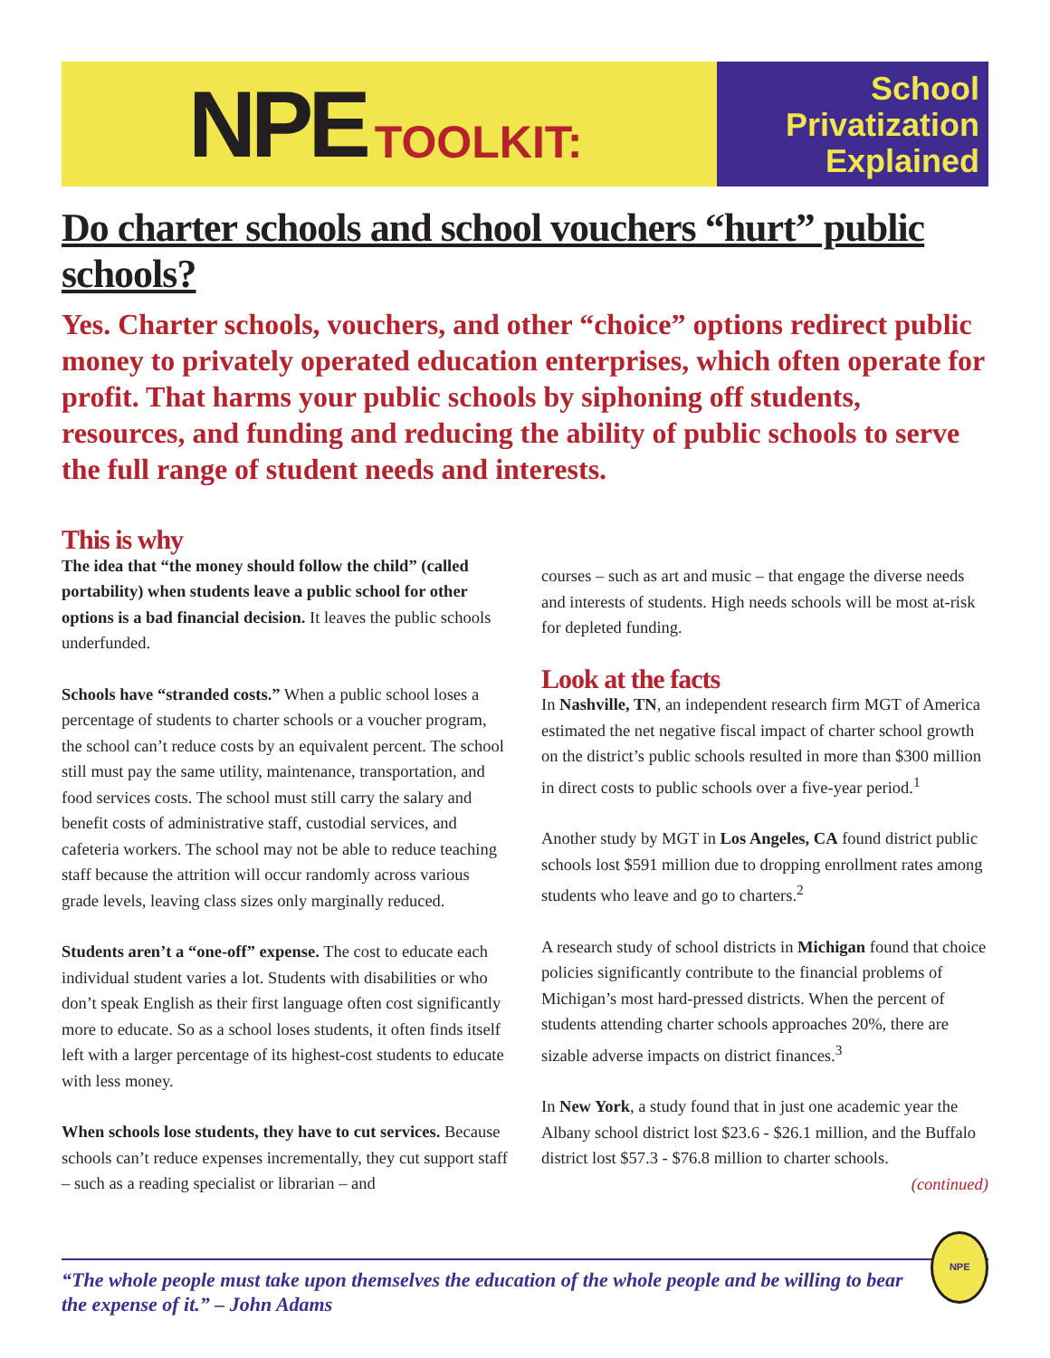NPE TOOLKIT:
School
Privatization
Explained
Do charter schools and school vouchers “hurt” public schools?
Yes. Charter schools, vouchers, and other “choice” options redirect public money to privately operated education enterprises, which often operate for profit. That harms your public schools by siphoning off students, resources, and funding and reducing the ability of public schools to serve the full range of student needs and interests.
This is why
The idea that “the money should follow the child” (called portability) when students leave a public school for other options is a bad financial decision. It leaves the public schools underfunded.
Schools have “stranded costs.” When a public school loses a percentage of students to charter schools or a voucher program, the school can’t reduce costs by an equivalent percent. The school still must pay the same utility, maintenance, transportation, and food services costs. The school must still carry the salary and benefit costs of administrative staff, custodial services, and cafeteria workers. The school may not be able to reduce teaching staff because the attrition will occur randomly across various grade levels, leaving class sizes only marginally reduced.
Students aren’t a “one-off” expense. The cost to educate each individual student varies a lot. Students with disabilities or who don’t speak English as their first language often cost significantly more to educate. So as a school loses students, it often finds itself left with a larger percentage of its highest-cost students to educate with less money.
When schools lose students, they have to cut services. Because schools can’t reduce expenses incrementally, they cut support staff – such as a reading specialist or librarian – and
courses – such as art and music – that engage the diverse needs and interests of students. High needs schools will be most at-risk for depleted funding.
Look at the facts
In Nashville, TN, an independent research firm MGT of America estimated the net negative fiscal impact of charter school growth on the district’s public schools resulted in more than $300 million in direct costs to public schools over a five-year period.<sup>1</sup>
Another study by MGT in Los Angeles, CA found district public schools lost $591 million due to dropping enrollment rates among students who leave and go to charters.<sup>2</sup>
A research study of school districts in Michigan found that choice policies significantly contribute to the financial problems of Michigan’s most hard-pressed districts. When the percent of students attending charter schools approaches 20%, there are sizable adverse impacts on district finances.<sup>3</sup>
In New York, a study found that in just one academic year the Albany school district lost $23.6 - $26.1 million, and the Buffalo district lost $57.3 - $76.8 million to charter schools.
(continued)
“The whole people must take upon themselves the education of the whole people and be willing to bear the expense of it.” – John Adams
NPE